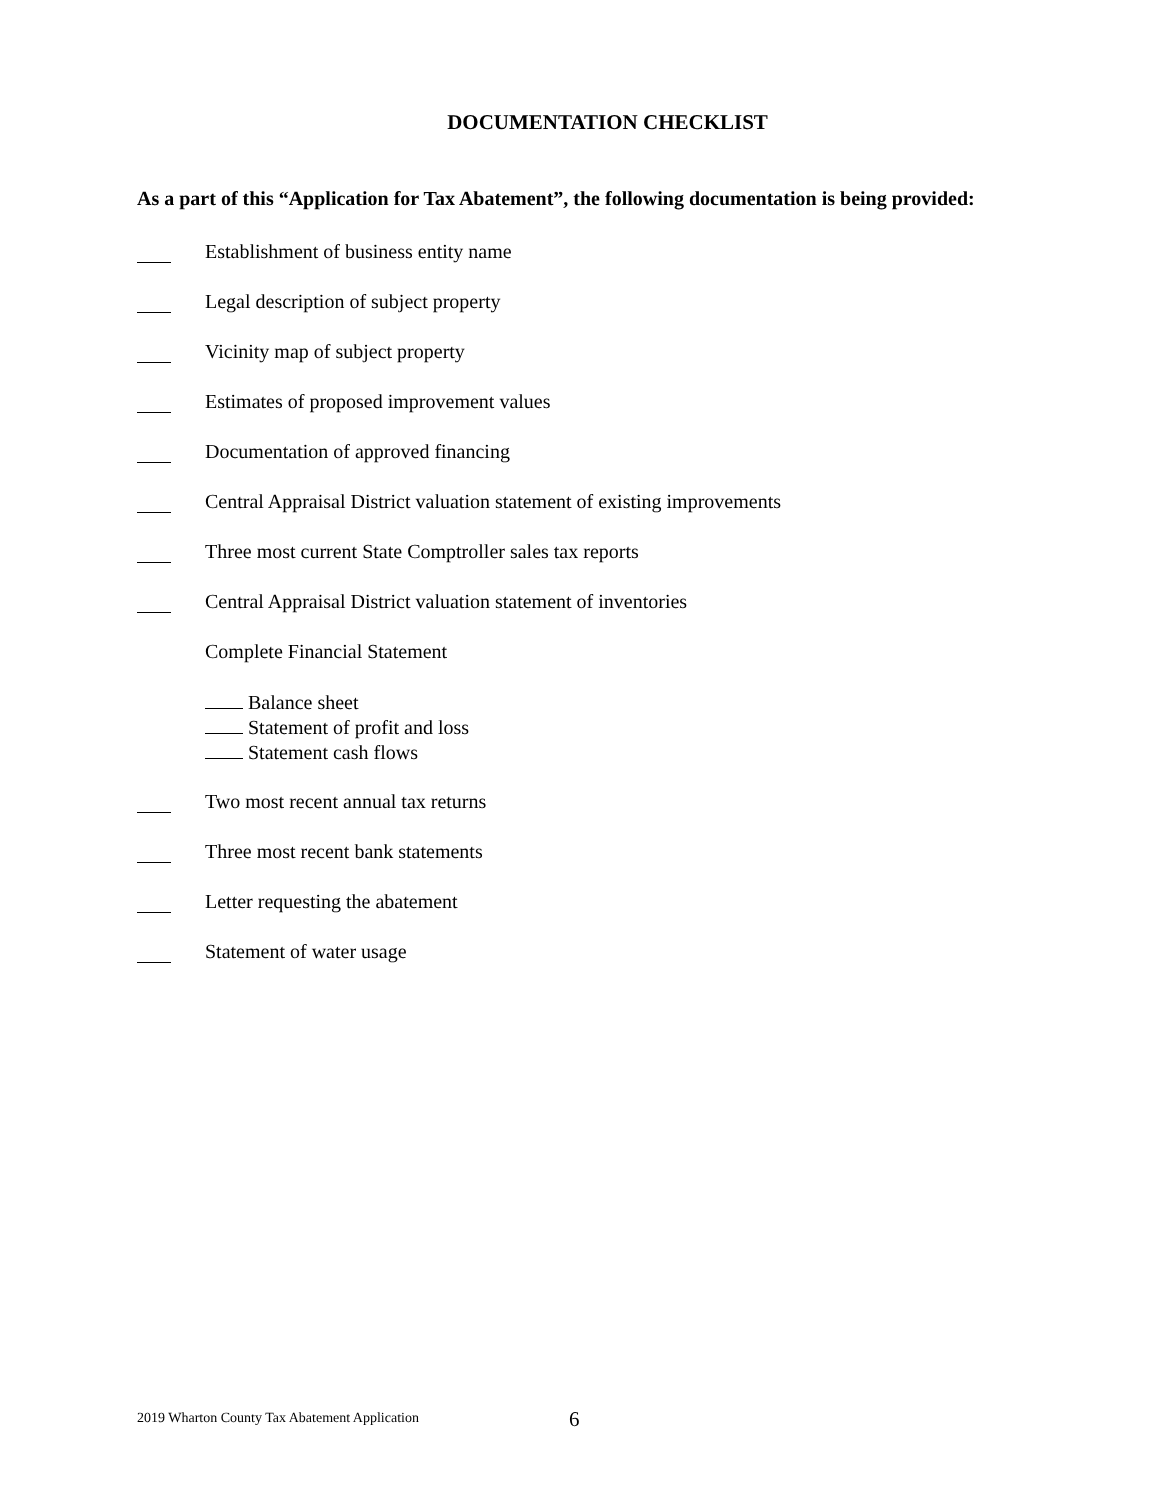DOCUMENTATION CHECKLIST
As a part of this “Application for Tax Abatement”, the following documentation is being provided:
Establishment of business entity name
Legal description of subject property
Vicinity map of subject property
Estimates of proposed improvement values
Documentation of approved financing
Central Appraisal District valuation statement of existing improvements
Three most current State Comptroller sales tax reports
Central Appraisal District valuation statement of inventories
Complete Financial Statement
Balance sheet
Statement of profit and loss
Statement cash flows
Two most recent annual tax returns
Three most recent bank statements
Letter requesting the abatement
Statement of water usage
2019 Wharton County Tax Abatement Application
6